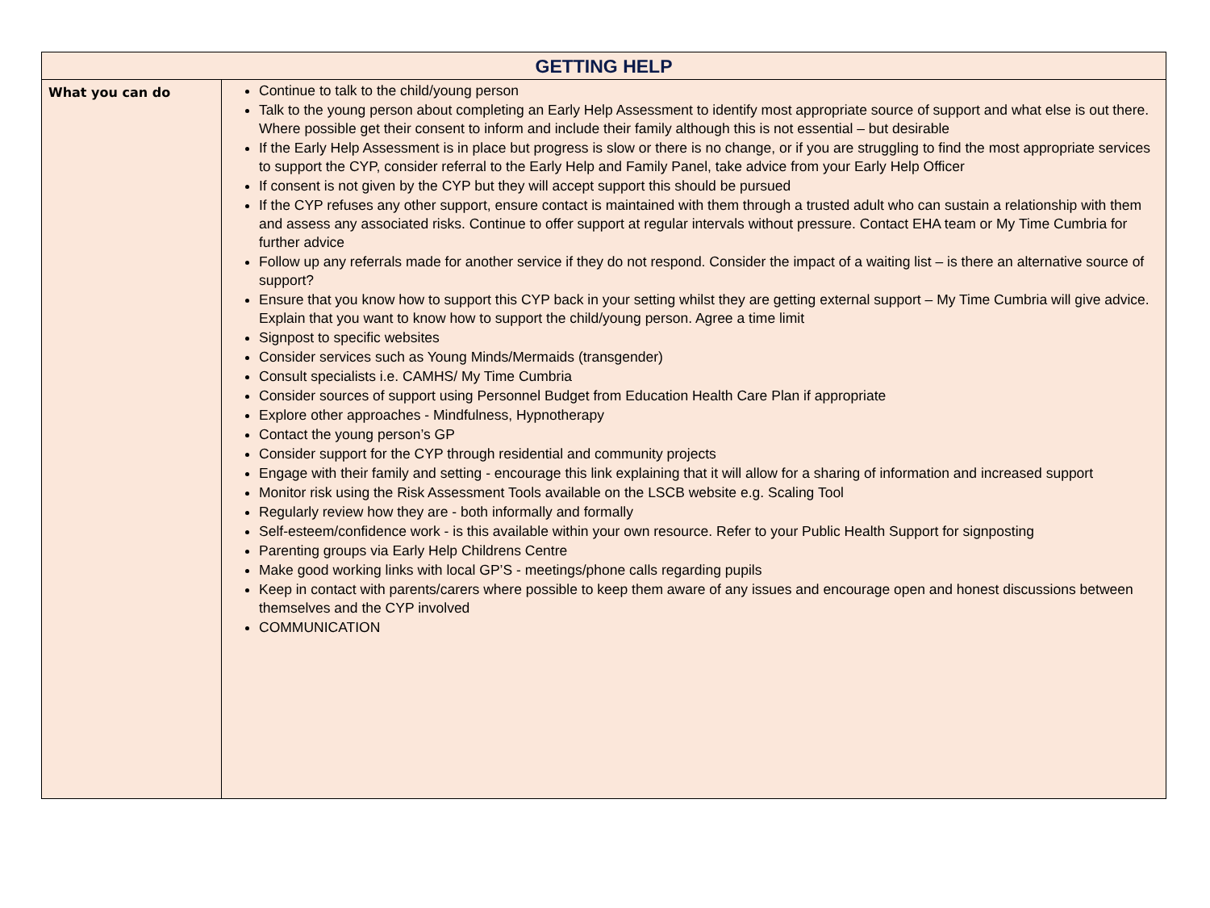| GETTING HELP | |
| --- | --- |
| What you can do | Continue to talk to the child/young person Talk to the young person about completing an Early Help Assessment to identify most appropriate source of support and what else is out there. Where possible get their consent to inform and include their family although this is not essential – but desirable If the Early Help Assessment is in place but progress is slow or there is no change, or if you are struggling to find the most appropriate services to support the CYP, consider referral to the Early Help and Family Panel, take advice from your Early Help Officer If consent is not given by the CYP but they will accept support this should be pursued If the CYP refuses any other support, ensure contact is maintained with them through a trusted adult who can sustain a relationship with them and assess any associated risks. Continue to offer support at regular intervals without pressure. Contact EHA team or My Time Cumbria for further advice Follow up any referrals made for another service if they do not respond. Consider the impact of a waiting list – is there an alternative source of support? Ensure that you know how to support this CYP back in your setting whilst they are getting external support – My Time Cumbria will give advice. Explain that you want to know how to support the child/young person. Agree a time limit Signpost to specific websites Consider services such as Young Minds/Mermaids (transgender) Consult specialists i.e. CAMHS/ My Time Cumbria Consider sources of support using Personnel Budget from Education Health Care Plan if appropriate Explore other approaches - Mindfulness, Hypnotherapy Contact the young person’s GP Consider support for the CYP through residential and community projects Engage with their family and setting - encourage this link explaining that it will allow for a sharing of information and increased support Monitor risk using the Risk Assessment Tools available on the LSCB website e.g. Scaling Tool Regularly review how they are - both informally and formally Self-esteem/confidence work - is this available within your own resource. Refer to your Public Health Support for signposting Parenting groups via Early Help Childrens Centre Make good working links with local GP’S - meetings/phone calls regarding pupils Keep in contact with parents/carers where possible to keep them aware of any issues and encourage open and honest discussions between themselves and the CYP involved COMMUNICATION |